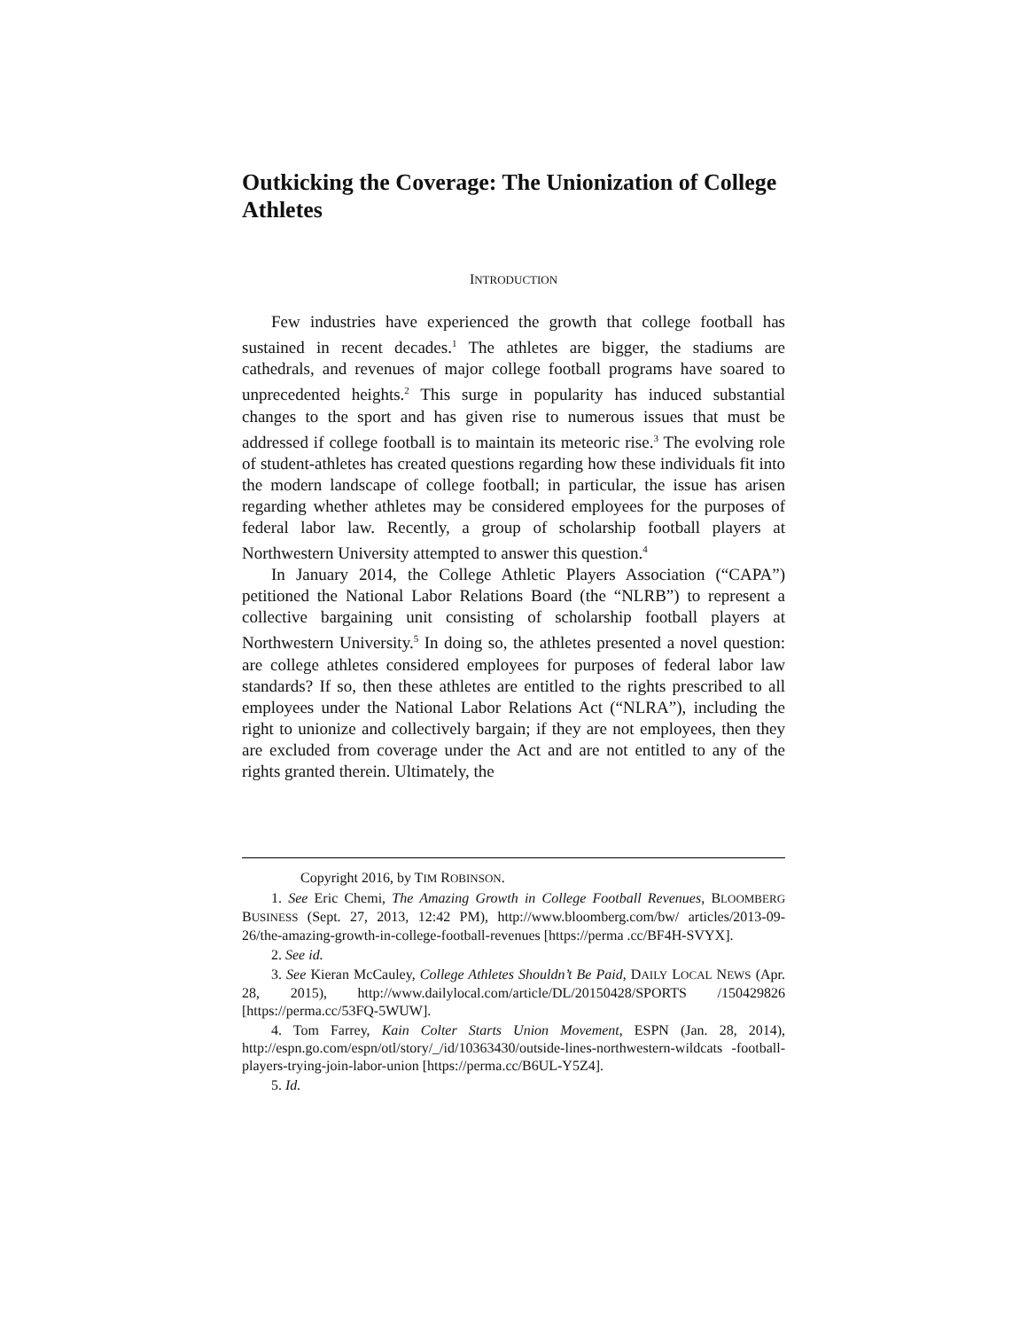Outkicking the Coverage: The Unionization of College Athletes
INTRODUCTION
Few industries have experienced the growth that college football has sustained in recent decades.<sup>1</sup> The athletes are bigger, the stadiums are cathedrals, and revenues of major college football programs have soared to unprecedented heights.<sup>2</sup> This surge in popularity has induced substantial changes to the sport and has given rise to numerous issues that must be addressed if college football is to maintain its meteoric rise.<sup>3</sup> The evolving role of student-athletes has created questions regarding how these individuals fit into the modern landscape of college football; in particular, the issue has arisen regarding whether athletes may be considered employees for the purposes of federal labor law. Recently, a group of scholarship football players at Northwestern University attempted to answer this question.<sup>4</sup>
In January 2014, the College Athletic Players Association (“CAPA”) petitioned the National Labor Relations Board (the “NLRB”) to represent a collective bargaining unit consisting of scholarship football players at Northwestern University.<sup>5</sup> In doing so, the athletes presented a novel question: are college athletes considered employees for purposes of federal labor law standards? If so, then these athletes are entitled to the rights prescribed to all employees under the National Labor Relations Act (“NLRA”), including the right to unionize and collectively bargain; if they are not employees, then they are excluded from coverage under the Act and are not entitled to any of the rights granted therein. Ultimately, the
Copyright 2016, by TIM ROBINSON.
1. See Eric Chemi, The Amazing Growth in College Football Revenues, BLOOMBERG BUSINESS (Sept. 27, 2013, 12:42 PM), http://www.bloomberg.com/bw/ articles/2013-09-26/the-amazing-growth-in-college-football-revenues [https://perma .cc/BF4H-SVYX].
2. See id.
3. See Kieran McCauley, College Athletes Shouldn’t Be Paid, DAILY LOCAL NEWS (Apr. 28, 2015), http://www.dailylocal.com/article/DL/20150428/SPORTS /150429826 [https://perma.cc/53FQ-5WUW].
4. Tom Farrey, Kain Colter Starts Union Movement, ESPN (Jan. 28, 2014), http://espn.go.com/espn/otl/story/_/id/10363430/outside-lines-northwestern-wildcats -football-players-trying-join-labor-union [https://perma.cc/B6UL-Y5Z4].
5. Id.